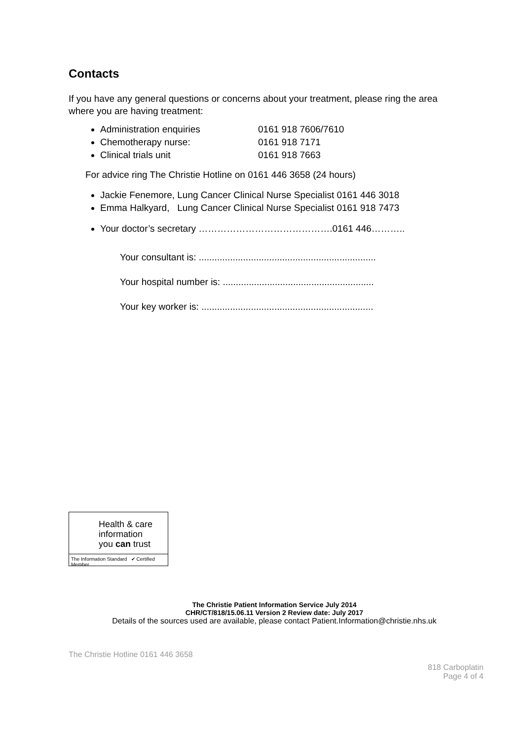Contacts
If you have any general questions or concerns about your treatment, please ring the area where you are having treatment:
Administration enquiries 0161 918 7606/7610
Chemotherapy nurse: 0161 918 7171
Clinical trials unit 0161 918 7663
For advice ring The Christie Hotline on 0161 446 3658 (24 hours)
Jackie Fenemore, Lung Cancer Clinical Nurse Specialist 0161 446 3018
Emma Halkyard, Lung Cancer Clinical Nurse Specialist 0161 918 7473
Your doctor’s secretary …………………………………….0161 446………..
Your consultant is: ....................................................................
Your hospital number is: ..........................................................
Your key worker is: ..................................................................
Health & care
information
you can trust
The Information Standard ✔ Certified Member
The Christie Patient Information Service July 2014
CHR/CT/818/15.06.11 Version 2 Review date: July 2017
Details of the sources used are available, please contact Patient.Information@christie.nhs.uk
The Christie Hotline 0161 446 3658
818 Carboplatin
Page 4 of 4